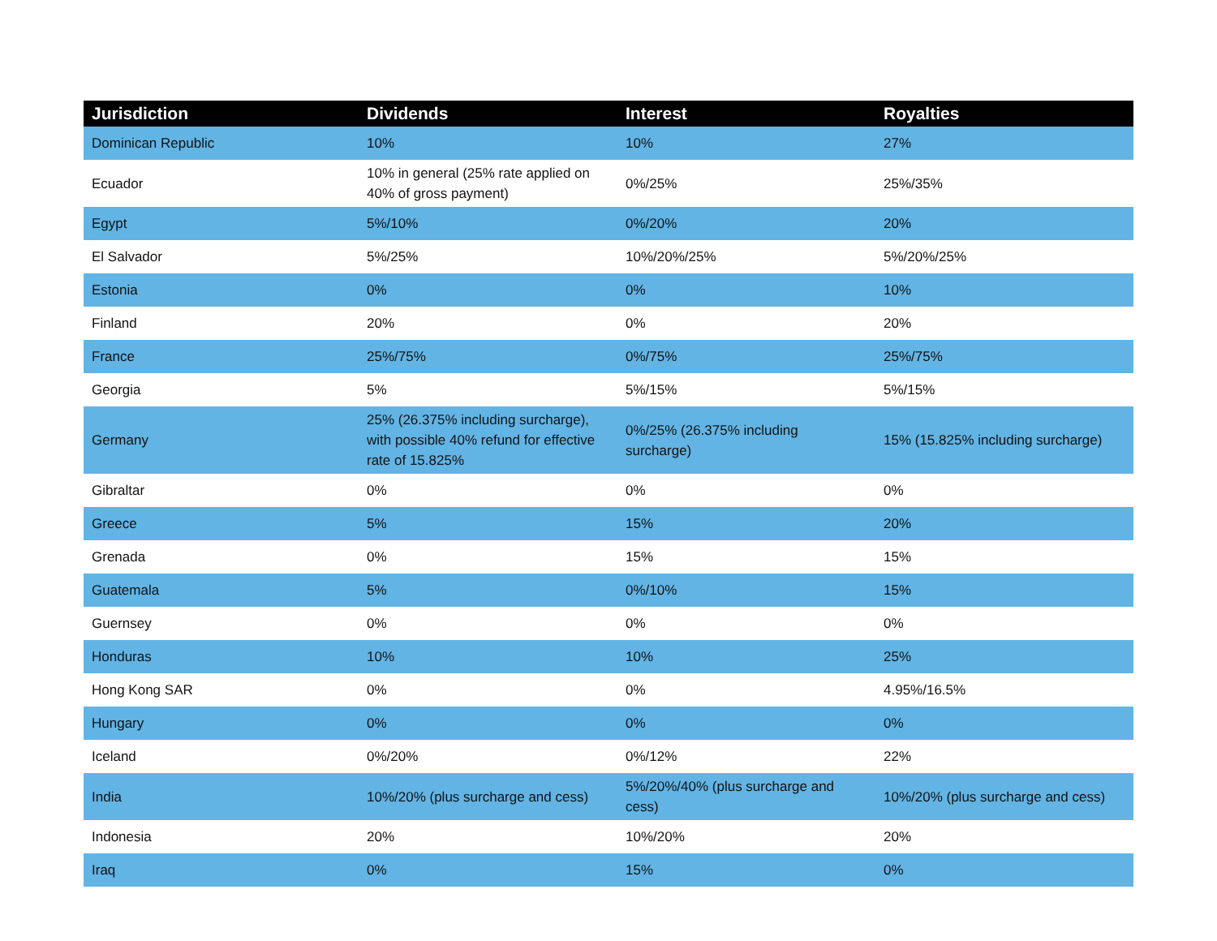| Jurisdiction | Dividends | Interest | Royalties |
| --- | --- | --- | --- |
| Dominican Republic | 10% | 10% | 27% |
| Ecuador | 10% in general (25% rate applied on 40% of gross payment) | 0%/25% | 25%/35% |
| Egypt | 5%/10% | 0%/20% | 20% |
| El Salvador | 5%/25% | 10%/20%/25% | 5%/20%/25% |
| Estonia | 0% | 0% | 10% |
| Finland | 20% | 0% | 20% |
| France | 25%/75% | 0%/75% | 25%/75% |
| Georgia | 5% | 5%/15% | 5%/15% |
| Germany | 25% (26.375% including surcharge), with possible 40% refund for effective rate of 15.825% | 0%/25% (26.375% including surcharge) | 15% (15.825% including surcharge) |
| Gibraltar | 0% | 0% | 0% |
| Greece | 5% | 15% | 20% |
| Grenada | 0% | 15% | 15% |
| Guatemala | 5% | 0%/10% | 15% |
| Guernsey | 0% | 0% | 0% |
| Honduras | 10% | 10% | 25% |
| Hong Kong SAR | 0% | 0% | 4.95%/16.5% |
| Hungary | 0% | 0% | 0% |
| Iceland | 0%/20% | 0%/12% | 22% |
| India | 10%/20% (plus surcharge and cess) | 5%/20%/40% (plus surcharge and cess) | 10%/20% (plus surcharge and cess) |
| Indonesia | 20% | 10%/20% | 20% |
| Iraq | 0% | 15% | 0% |